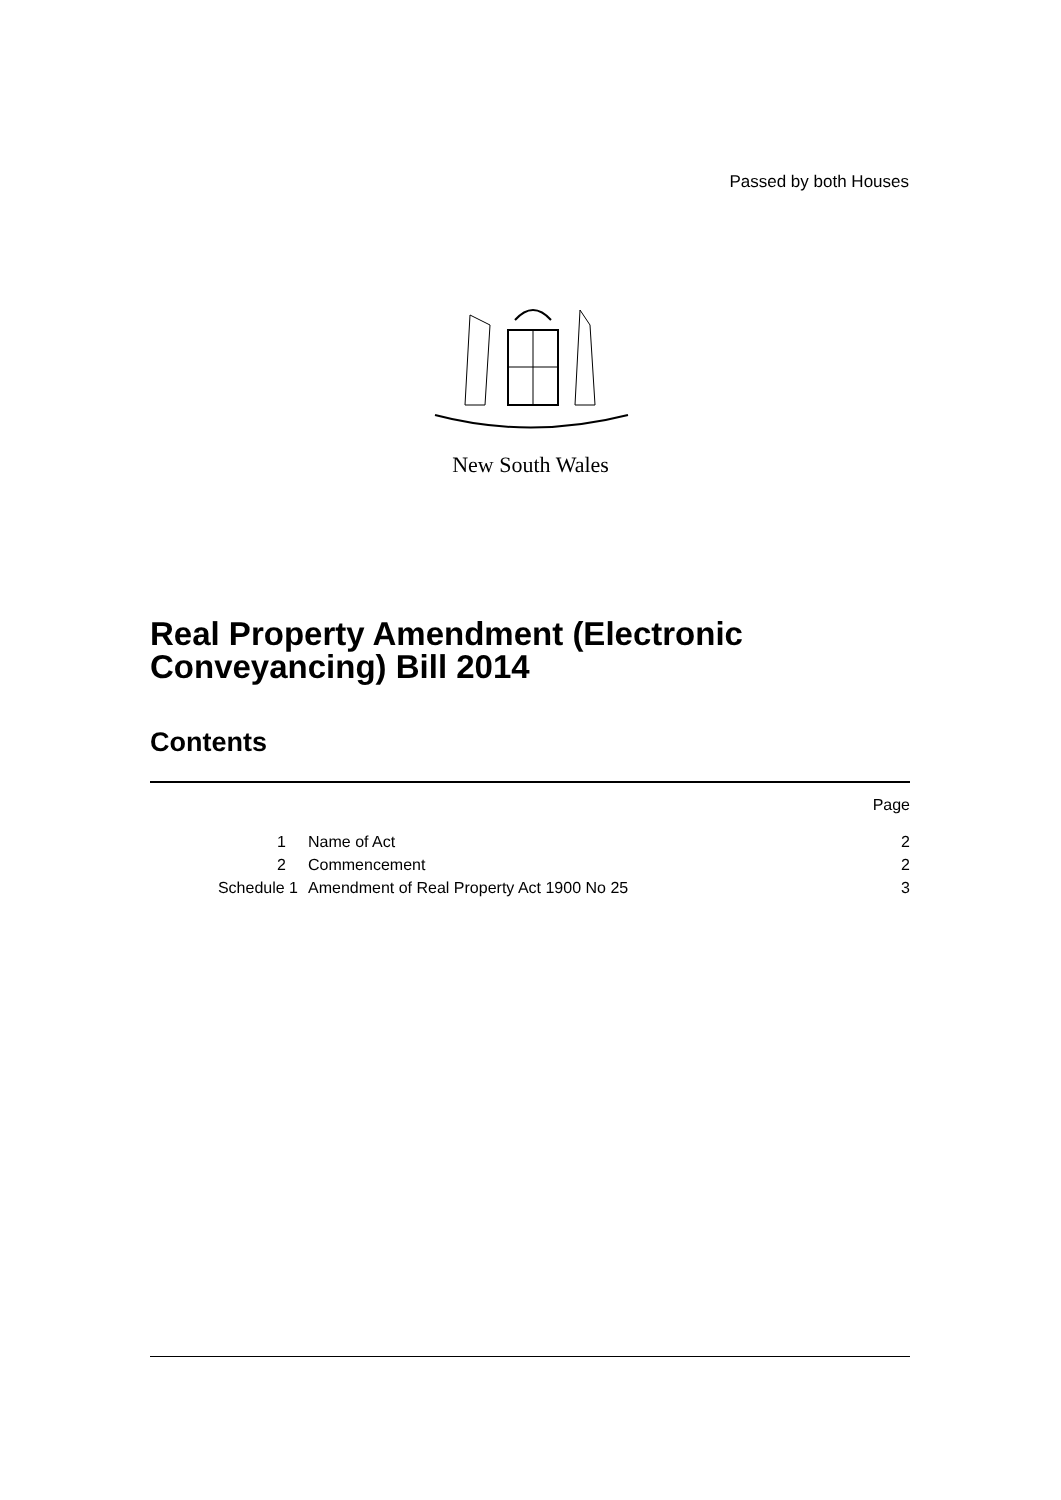Passed by both Houses
New South Wales
Real Property Amendment (Electronic Conveyancing) Bill 2014
Contents
| | | Page |
| 1 | Name of Act | 2 |
| 2 | Commencement | 2 |
| Schedule 1 | Amendment of Real Property Act 1900 No 25 | 3 |